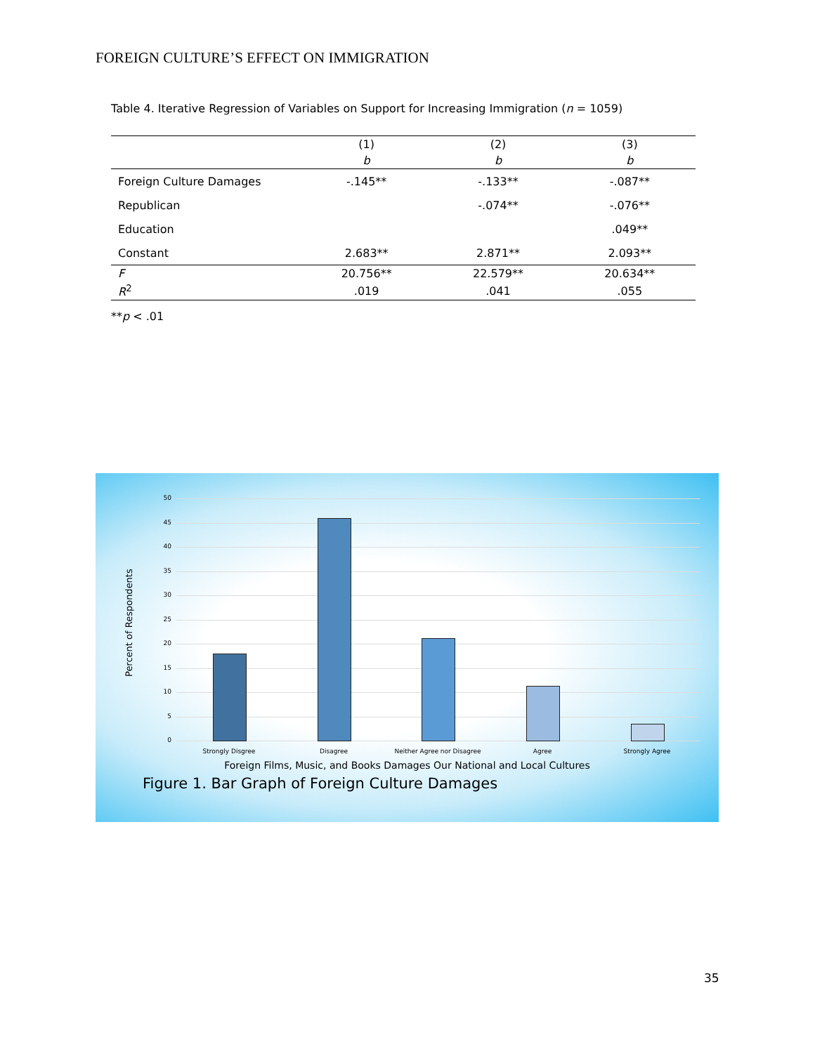FOREIGN CULTURE’S EFFECT ON IMMIGRATION
Table 4. Iterative Regression of Variables on Support for Increasing Immigration (n = 1059)
| | (1) | (2) | (3) |
| --- | --- | --- | --- |
| | b | b | b |
| Foreign Culture Damages | -.145** | -.133** | -.087** |
| Republican | | -.074** | -.076** |
| Education | | | .049** |
| Constant | 2.683** | 2.871** | 2.093** |
| F | 20.756** | 22.579** | 20.634** |
| R<sup>2</sup> | .019 | .041 | .055 |
**p < .01
Percent of Respondents
50
45
40
35
30
25
20
15
10
5
0
Strongly Disgree Disagree Neither Agree nor Disagree Agree Strongly Agree
Foreign Films, Music, and Books Damages Our National and Local Cultures
Figure 1. Bar Graph of Foreign Culture Damages
35